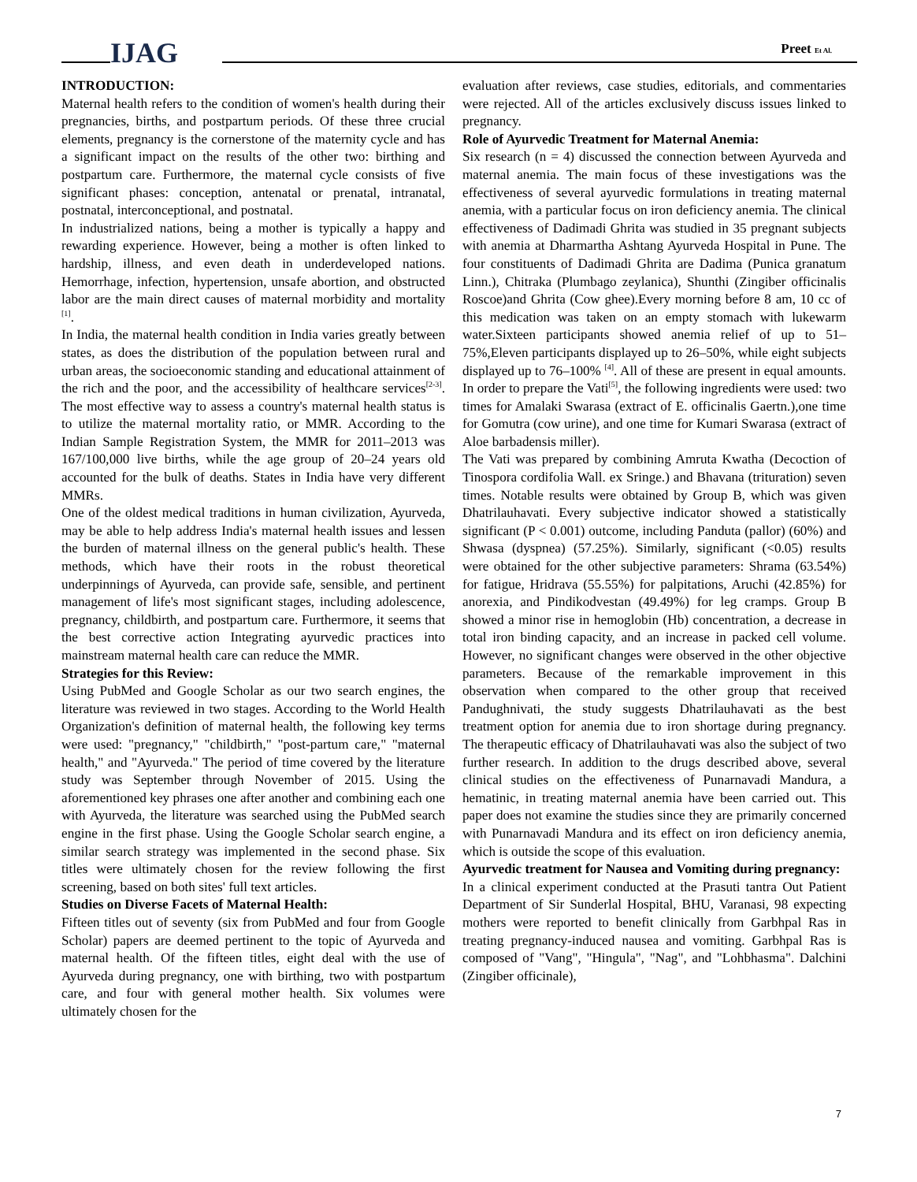IJAG Preet Et Al.
INTRODUCTION:
Maternal health refers to the condition of women's health during their pregnancies, births, and postpartum periods. Of these three crucial elements, pregnancy is the cornerstone of the maternity cycle and has a significant impact on the results of the other two: birthing and postpartum care. Furthermore, the maternal cycle consists of five significant phases: conception, antenatal or prenatal, intranatal, postnatal, interconceptional, and postnatal.
In industrialized nations, being a mother is typically a happy and rewarding experience. However, being a mother is often linked to hardship, illness, and even death in underdeveloped nations. Hemorrhage, infection, hypertension, unsafe abortion, and obstructed labor are the main direct causes of maternal morbidity and mortality <sup>[1]</sup>.
In India, the maternal health condition in India varies greatly between states, as does the distribution of the population between rural and urban areas, the socioeconomic standing and educational attainment of the rich and the poor, and the accessibility of healthcare services<sup>[2-3]</sup>. The most effective way to assess a country's maternal health status is to utilize the maternal mortality ratio, or MMR. According to the Indian Sample Registration System, the MMR for 2011–2013 was 167/100,000 live births, while the age group of 20–24 years old accounted for the bulk of deaths. States in India have very different MMRs.
One of the oldest medical traditions in human civilization, Ayurveda, may be able to help address India's maternal health issues and lessen the burden of maternal illness on the general public's health. These methods, which have their roots in the robust theoretical underpinnings of Ayurveda, can provide safe, sensible, and pertinent management of life's most significant stages, including adolescence, pregnancy, childbirth, and postpartum care. Furthermore, it seems that the best corrective action Integrating ayurvedic practices into mainstream maternal health care can reduce the MMR.
Strategies for this Review:
Using PubMed and Google Scholar as our two search engines, the literature was reviewed in two stages. According to the World Health Organization's definition of maternal health, the following key terms were used: "pregnancy," "childbirth," "post-partum care," "maternal health," and "Ayurveda." The period of time covered by the literature study was September through November of 2015. Using the aforementioned key phrases one after another and combining each one with Ayurveda, the literature was searched using the PubMed search engine in the first phase. Using the Google Scholar search engine, a similar search strategy was implemented in the second phase. Six titles were ultimately chosen for the review following the first screening, based on both sites' full text articles.
Studies on Diverse Facets of Maternal Health:
Fifteen titles out of seventy (six from PubMed and four from Google Scholar) papers are deemed pertinent to the topic of Ayurveda and maternal health. Of the fifteen titles, eight deal with the use of Ayurveda during pregnancy, one with birthing, two with postpartum care, and four with general mother health. Six volumes were ultimately chosen for the
evaluation after reviews, case studies, editorials, and commentaries were rejected. All of the articles exclusively discuss issues linked to pregnancy.
Role of Ayurvedic Treatment for Maternal Anemia:
Six research (n = 4) discussed the connection between Ayurveda and maternal anemia. The main focus of these investigations was the effectiveness of several ayurvedic formulations in treating maternal anemia, with a particular focus on iron deficiency anemia. The clinical effectiveness of Dadimadi Ghrita was studied in 35 pregnant subjects with anemia at Dharmartha Ashtang Ayurveda Hospital in Pune. The four constituents of Dadimadi Ghrita are Dadima (Punica granatum Linn.), Chitraka (Plumbago zeylanica), Shunthi (Zingiber officinalis Roscoe)and Ghrita (Cow ghee).Every morning before 8 am, 10 cc of this medication was taken on an empty stomach with lukewarm water.Sixteen participants showed anemia relief of up to 51–75%,Eleven participants displayed up to 26–50%, while eight subjects displayed up to 76–100% <sup>[4]</sup>. All of these are present in equal amounts. In order to prepare the Vati<sup>[5]</sup>, the following ingredients were used: two times for Amalaki Swarasa (extract of E. officinalis Gaertn.),one time for Gomutra (cow urine), and one time for Kumari Swarasa (extract of Aloe barbadensis miller).
The Vati was prepared by combining Amruta Kwatha (Decoction of Tinospora cordifolia Wall. ex Sringe.) and Bhavana (trituration) seven times. Notable results were obtained by Group B, which was given Dhatrilauhavati. Every subjective indicator showed a statistically significant (P < 0.001) outcome, including Panduta (pallor) (60%) and Shwasa (dyspnea) (57.25%). Similarly, significant (<0.05) results were obtained for the other subjective parameters: Shrama (63.54%) for fatigue, Hridrava (55.55%) for palpitations, Aruchi (42.85%) for anorexia, and Pindikodvestan (49.49%) for leg cramps. Group B showed a minor rise in hemoglobin (Hb) concentration, a decrease in total iron binding capacity, and an increase in packed cell volume. However, no significant changes were observed in the other objective parameters. Because of the remarkable improvement in this observation when compared to the other group that received Pandughnivati, the study suggests Dhatrilauhavati as the best treatment option for anemia due to iron shortage during pregnancy. The therapeutic efficacy of Dhatrilauhavati was also the subject of two further research. In addition to the drugs described above, several clinical studies on the effectiveness of Punarnavadi Mandura, a hematinic, in treating maternal anemia have been carried out. This paper does not examine the studies since they are primarily concerned with Punarnavadi Mandura and its effect on iron deficiency anemia, which is outside the scope of this evaluation.
Ayurvedic treatment for Nausea and Vomiting during pregnancy:
In a clinical experiment conducted at the Prasuti tantra Out Patient Department of Sir Sunderlal Hospital, BHU, Varanasi, 98 expecting mothers were reported to benefit clinically from Garbhpal Ras in treating pregnancy-induced nausea and vomiting. Garbhpal Ras is composed of "Vang", "Hingula", "Nag", and "Lohbhasma". Dalchini (Zingiber officinale),
7